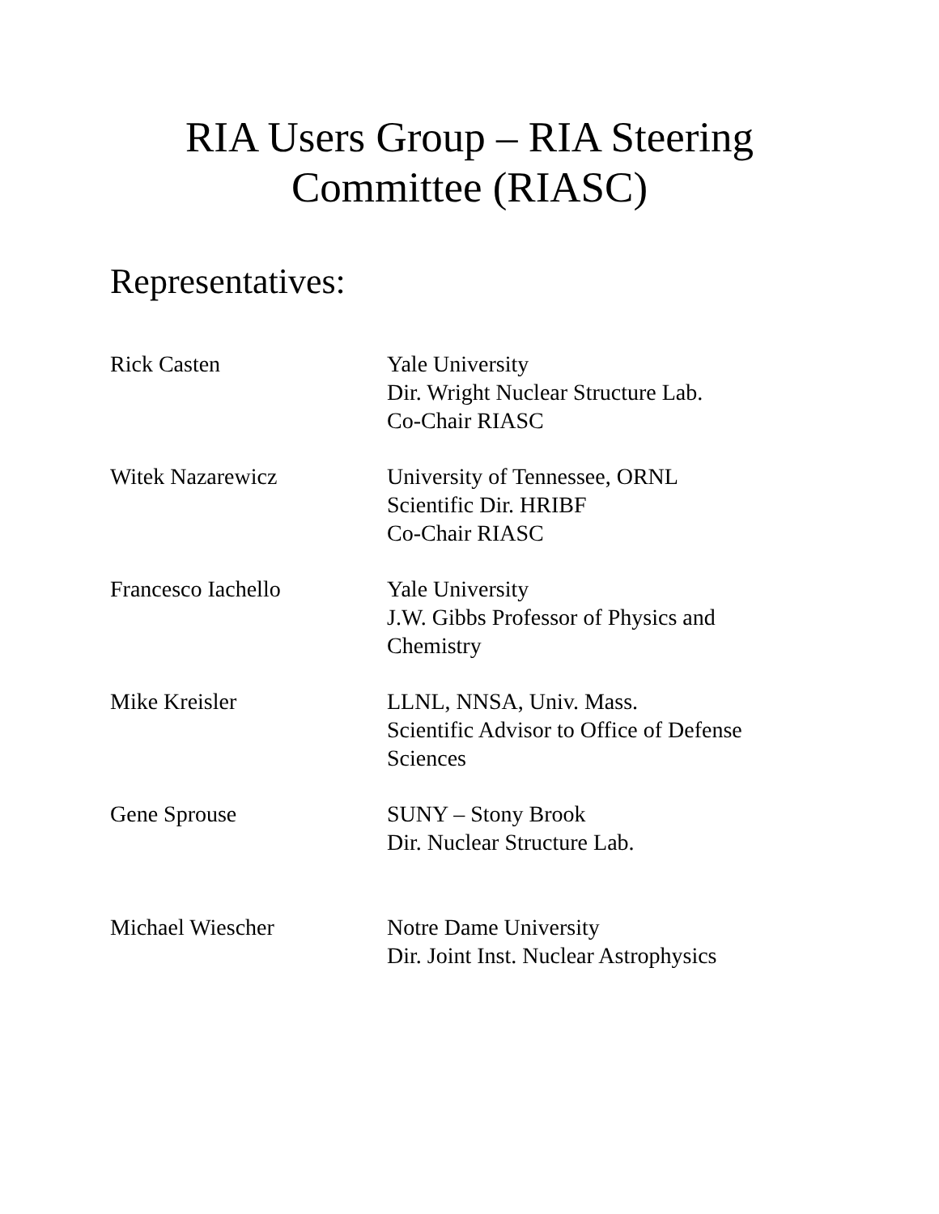RIA Users Group – RIA Steering
Committee (RIASC)
Representatives:
Rick Casten Yale University
Dir. Wright Nuclear Structure Lab.
Co-Chair RIASC
Witek Nazarewicz University of Tennessee, ORNL
Scientific Dir. HRIBF
Co-Chair RIASC
Francesco Iachello Yale University
J.W. Gibbs Professor of Physics and
Chemistry
Mike Kreisler LLNL, NNSA, Univ. Mass.
Scientific Advisor to Office of Defense
Sciences
Gene Sprouse SUNY – Stony Brook
Dir. Nuclear Structure Lab.
Michael Wiescher Notre Dame University
Dir. Joint Inst. Nuclear Astrophysics